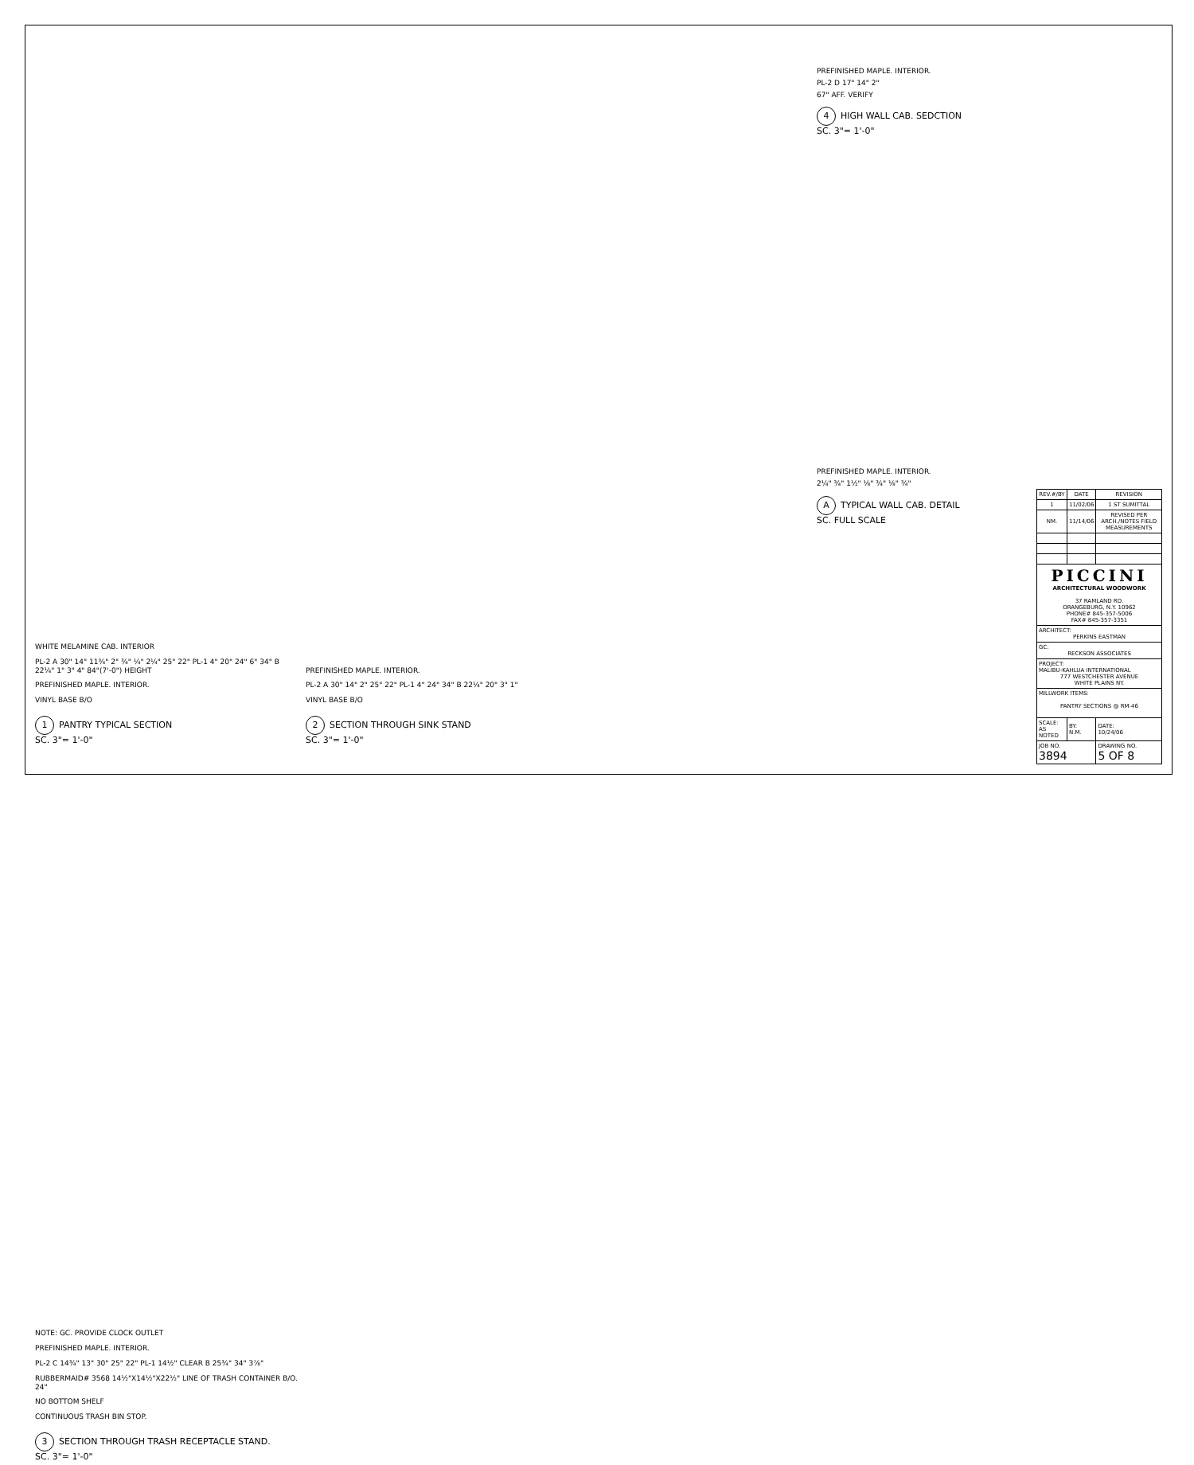WHITE MELAMINE CAB. INTERIOR
PL-2 A 30" 14" 11¾" 2" ¾" ¼" 2¼" 25" 22" PL-1 4" 20" 24" 6" 34" B 22¼" 1" 3" 4" 84"(7'-0") HEIGHT
PREFINISHED MAPLE. INTERIOR.
VINYL BASE B/O
1 PANTRY TYPICAL SECTION
SC. 3"= 1'-0"
PREFINISHED MAPLE. INTERIOR.
PL-2 A 30" 14" 2" 25" 22" PL-1 4" 24" 34" B 22¼" 20" 3" 1"
VINYL BASE B/O
2 SECTION THROUGH SINK STAND
SC. 3"= 1'-0"
NOTE: GC. PROVIDE CLOCK OUTLET
PREFINISHED MAPLE. INTERIOR.
PL-2 C 14¾" 13" 30" 25" 22" PL-1 14½" CLEAR B 25¾" 34" 3⅞"
RUBBERMAID# 3568 14½"X14½"X22½" LINE OF TRASH CONTAINER B/O. 24"
NO BOTTOM SHELF
CONTINUOUS TRASH BIN STOP.
3 SECTION THROUGH TRASH RECEPTACLE STAND.
SC. 3"= 1'-0"
PREFINISHED MAPLE. INTERIOR.
PL-2 D 17" 14" 2"
67" AFF. VERIFY
4 HIGH WALL CAB. SEDCTION
SC. 3"= 1'-0"
PREFINISHED MAPLE. INTERIOR.
2¼" ¾" 1½" ⅛" ¾" ⅛" ¾"
A TYPICAL WALL CAB. DETAIL
SC. FULL SCALE
| REV.#/BY | DATE | REVISION |
| --- | --- | --- |
| 1 | 11/02/06 | 1 ST SUMITTAL |
| NM. | 11/14/06 | REVISED PER ARCH./NOTES FIELD MEASUREMENTS |
| PICCINI ARCHITECTURAL WOODWORK 37 RAMLAND RD. ORANGEBURG, N.Y. 10962 PHONE# 845-357-5006 FAX# 845-357-3351 | | |
| ARCHITECT: PERKINS EASTMAN | | |
| GC: RECKSON ASSOCIATES | | |
| PROJECT: MALIBU-KAHLUA INTERNATIONAL 777 WESTCHESTER AVENUE WHITE PLAINS NY. | | |
| MILLWORK ITEMS: PANTRY SECTIONS @ RM-46 | | |
| SCALE: AS NOTED | BY: N.M. | DATE: 10/24/06 |
| JOB NO. 3894 | | DRAWING NO. 5 OF 8 |